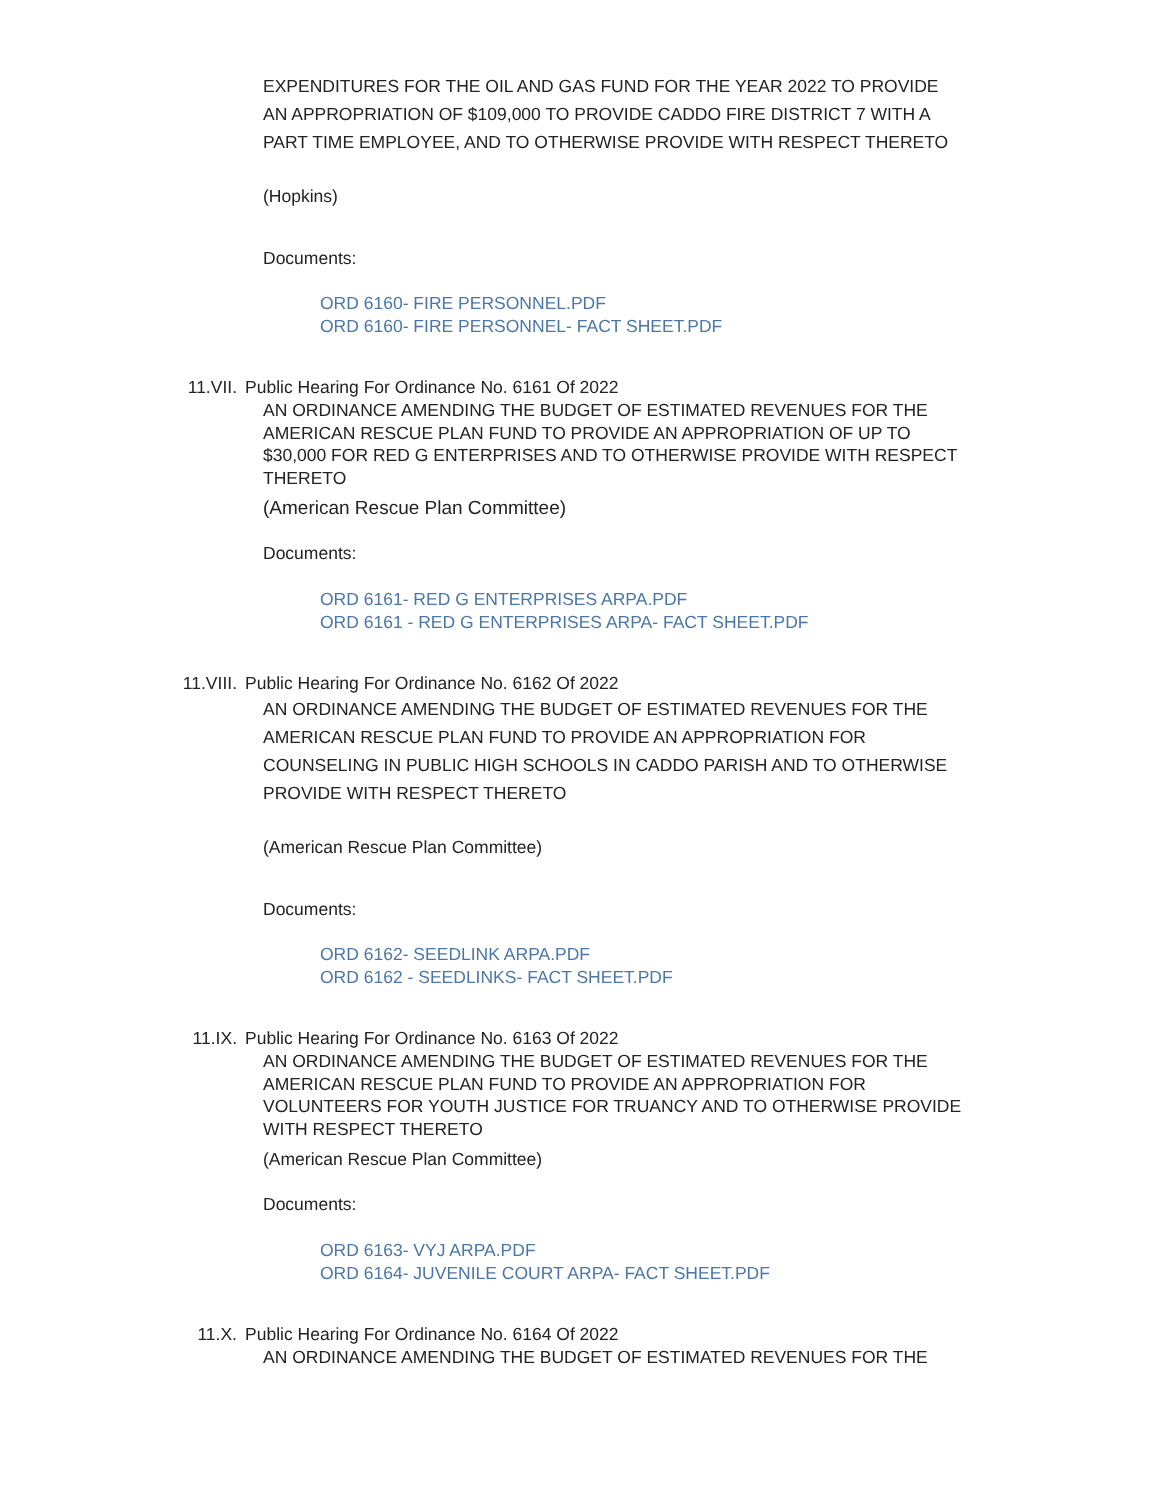EXPENDITURES FOR THE OIL AND GAS FUND FOR THE YEAR 2022 TO PROVIDE AN APPROPRIATION OF $109,000 TO PROVIDE CADDO FIRE DISTRICT 7 WITH A PART TIME EMPLOYEE, AND TO OTHERWISE PROVIDE WITH RESPECT THERETO
(Hopkins)
Documents:
ORD 6160- FIRE PERSONNEL.PDF
ORD 6160- FIRE PERSONNEL- FACT SHEET.PDF
11.VII. Public Hearing For Ordinance No. 6161 Of 2022
AN ORDINANCE AMENDING THE BUDGET OF ESTIMATED REVENUES FOR THE AMERICAN RESCUE PLAN FUND TO PROVIDE AN APPROPRIATION OF UP TO $30,000 FOR RED G ENTERPRISES AND TO OTHERWISE PROVIDE WITH RESPECT THERETO
(American Rescue Plan Committee)
Documents:
ORD 6161- RED G ENTERPRISES ARPA.PDF
ORD 6161 - RED G ENTERPRISES ARPA- FACT SHEET.PDF
11.VIII. Public Hearing For Ordinance No. 6162 Of 2022
AN ORDINANCE AMENDING THE BUDGET OF ESTIMATED REVENUES FOR THE AMERICAN RESCUE PLAN FUND TO PROVIDE AN APPROPRIATION FOR COUNSELING IN PUBLIC HIGH SCHOOLS IN CADDO PARISH AND TO OTHERWISE PROVIDE WITH RESPECT THERETO
(American Rescue Plan Committee)
Documents:
ORD 6162- SEEDLINK ARPA.PDF
ORD 6162 - SEEDLINKS- FACT SHEET.PDF
11.IX. Public Hearing For Ordinance No. 6163 Of 2022
AN ORDINANCE AMENDING THE BUDGET OF ESTIMATED REVENUES FOR THE AMERICAN RESCUE PLAN FUND TO PROVIDE AN APPROPRIATION FOR VOLUNTEERS FOR YOUTH JUSTICE FOR TRUANCY AND TO OTHERWISE PROVIDE WITH RESPECT THERETO
(American Rescue Plan Committee)
Documents:
ORD 6163- VYJ ARPA.PDF
ORD 6164- JUVENILE COURT ARPA- FACT SHEET.PDF
11.X. Public Hearing For Ordinance No. 6164 Of 2022
AN ORDINANCE AMENDING THE BUDGET OF ESTIMATED REVENUES FOR THE